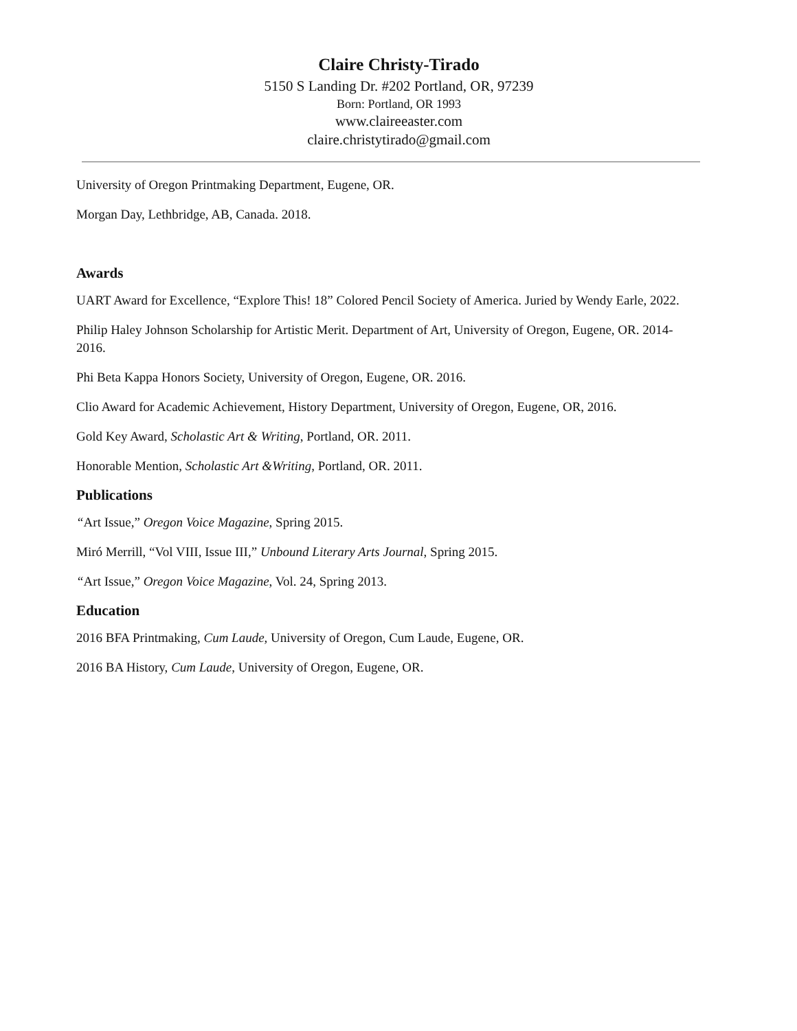Claire Christy-Tirado
5150 S Landing Dr. #202 Portland, OR, 97239
Born: Portland, OR 1993
www.claireeaster.com
claire.christytirado@gmail.com
University of Oregon Printmaking Department, Eugene, OR.
Morgan Day, Lethbridge, AB, Canada. 2018.
Awards
UART Award for Excellence, “Explore This! 18” Colored Pencil Society of America. Juried by Wendy Earle, 2022.
Philip Haley Johnson Scholarship for Artistic Merit. Department of Art, University of Oregon, Eugene, OR. 2014-2016.
Phi Beta Kappa Honors Society, University of Oregon, Eugene, OR. 2016.
Clio Award for Academic Achievement, History Department, University of Oregon, Eugene, OR, 2016.
Gold Key Award, Scholastic Art & Writing, Portland, OR. 2011.
Honorable Mention, Scholastic Art &Writing, Portland, OR. 2011.
Publications
“Art Issue,” Oregon Voice Magazine, Spring 2015.
Miró Merrill, “Vol VIII, Issue III,” Unbound Literary Arts Journal, Spring 2015.
“Art Issue,” Oregon Voice Magazine, Vol. 24, Spring 2013.
Education
2016 BFA Printmaking, Cum Laude, University of Oregon, Cum Laude, Eugene, OR.
2016 BA History, Cum Laude, University of Oregon, Eugene, OR.